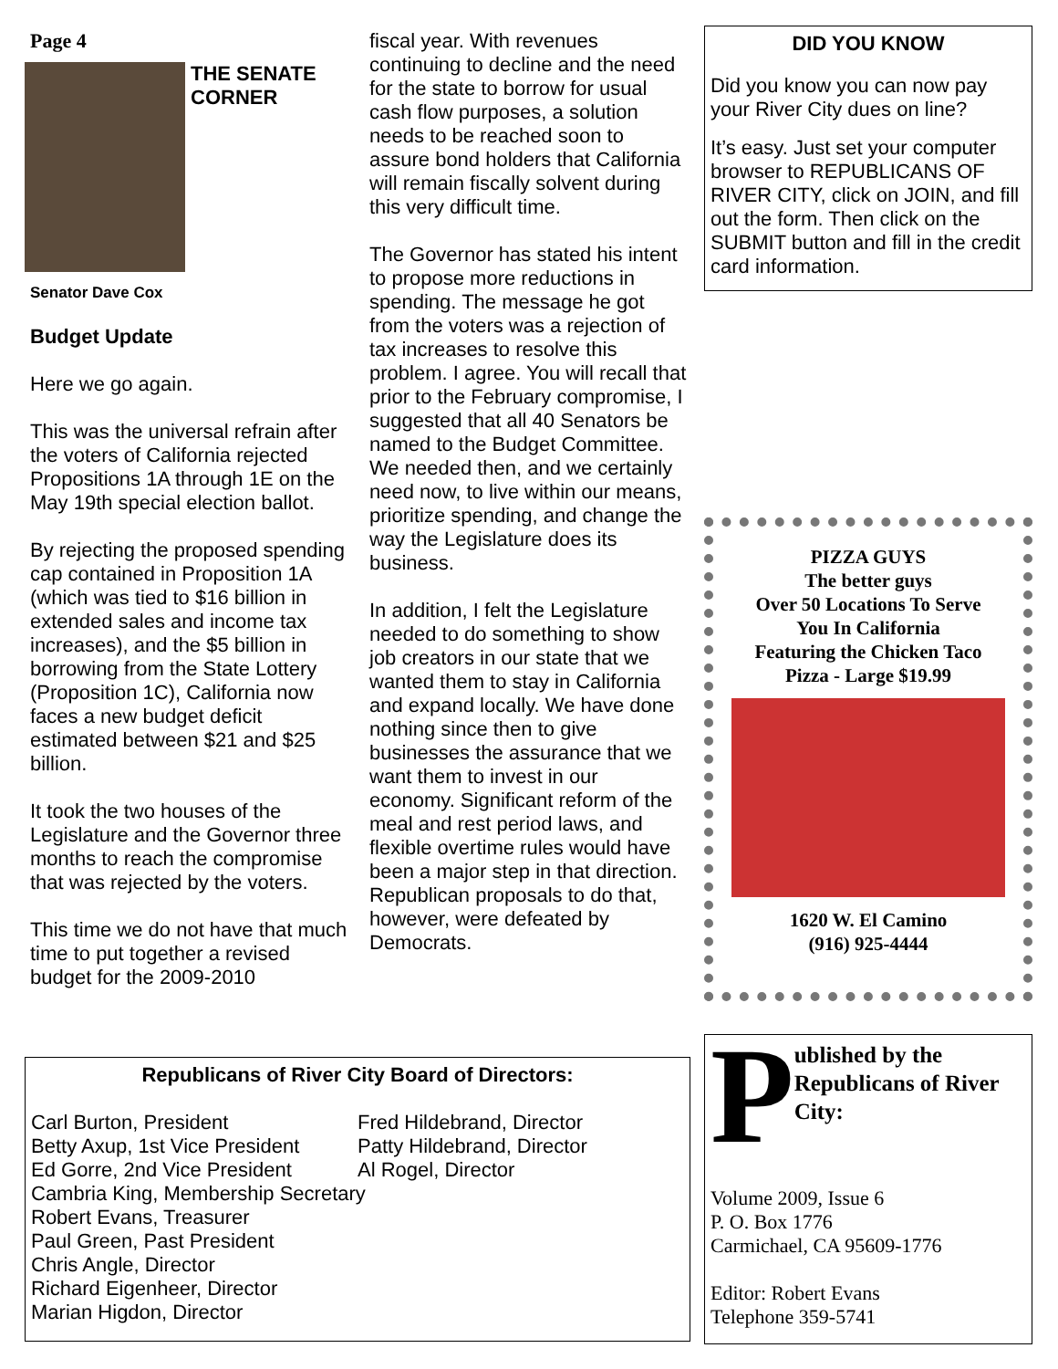Page 4
THE SENATE
CORNER
Senator Dave Cox
Budget Update
Here we go again.
This was the universal refrain after the voters of California rejected Propositions 1A through 1E on the May 19th special election ballot.
By rejecting the proposed spending cap contained in Proposition 1A (which was tied to $16 billion in extended sales and income tax increases), and the $5 billion in borrowing from the State Lottery (Proposition 1C), California now faces a new budget deficit estimated between $21 and $25 billion.
It took the two houses of the Legislature and the Governor three months to reach the compromise that was rejected by the voters.
This time we do not have that much time to put together a revised budget for the 2009-2010
fiscal year. With revenues continuing to decline and the need for the state to borrow for usual cash flow purposes, a solution needs to be reached soon to assure bond holders that California will remain fiscally solvent during this very difficult time.
The Governor has stated his intent to propose more reductions in spending. The message he got from the voters was a rejection of tax increases to resolve this problem. I agree. You will recall that prior to the February compromise, I suggested that all 40 Senators be named to the Budget Committee. We needed then, and we certainly need now, to live within our means, prioritize spending, and change the way the Legislature does its business.
In addition, I felt the Legislature needed to do something to show job creators in our state that we wanted them to stay in California and expand locally. We have done nothing since then to give businesses the assurance that we want them to invest in our economy. Significant reform of the meal and rest period laws, and flexible overtime rules would have been a major step in that direction. Republican proposals to do that, however, were defeated by Democrats.
DID YOU KNOW
Did you know you can now pay your River City dues on line?
It’s easy. Just set your computer browser to REPUBLICANS OF RIVER CITY, click on JOIN, and fill out the form. Then click on the SUBMIT button and fill in the credit card information.
PIZZA GUYS
The better guys
Over 50 Locations To Serve You In California
Featuring the Chicken Taco Pizza - Large $19.99
1620 W. El Camino
(916) 925-4444
Republicans of River City Board of Directors:
Carl Burton, President
Betty Axup, 1st Vice President
Ed Gorre, 2nd Vice President
Fred Hildebrand, Director
Patty Hildebrand, Director
Al Rogel, Director
Cambria King, Membership Secretary
Robert Evans, Treasurer
Paul Green, Past President
Chris Angle, Director
Richard Eigenheer, Director
Marian Higdon, Director
P
ublished by the Republicans of River City:
Volume 2009, Issue 6
P. O. Box 1776
Carmichael, CA 95609-1776
Editor: Robert Evans
Telephone 359-5741